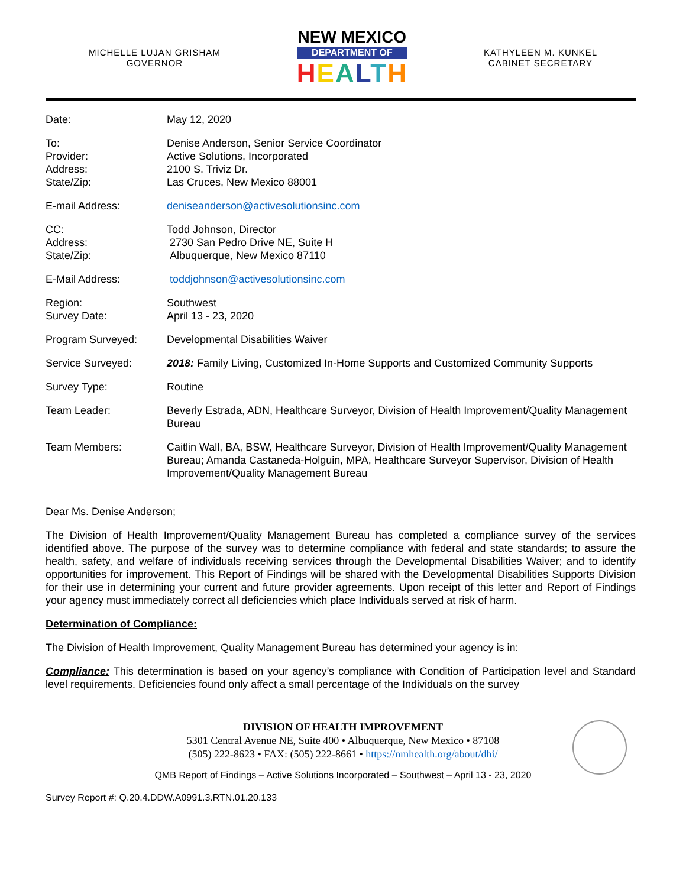MICHELLE LUJAN GRISHAM
GOVERNOR
NEW MEXICO
DEPARTMENT OF
HEALTH
KATHYLEEN M. KUNKEL
CABINET SECRETARY
| Date: | May 12, 2020 |
| To: Provider: Address: State/Zip: | Denise Anderson, Senior Service Coordinator Active Solutions, Incorporated 2100 S. Triviz Dr. Las Cruces, New Mexico 88001 |
| E-mail Address: | deniseanderson@activesolutionsinc.com |
| CC: Address: State/Zip: | Todd Johnson, Director 2730 San Pedro Drive NE, Suite H Albuquerque, New Mexico 87110 |
| E-Mail Address: | toddjohnson@activesolutionsinc.com |
| Region: Survey Date: | Southwest April 13 - 23, 2020 |
| Program Surveyed: | Developmental Disabilities Waiver |
| Service Surveyed: | 2018: Family Living, Customized In-Home Supports and Customized Community Supports |
| Survey Type: | Routine |
| Team Leader: | Beverly Estrada, ADN, Healthcare Surveyor, Division of Health Improvement/Quality Management Bureau |
| Team Members: | Caitlin Wall, BA, BSW, Healthcare Surveyor, Division of Health Improvement/Quality Management Bureau; Amanda Castaneda-Holguin, MPA, Healthcare Surveyor Supervisor, Division of Health Improvement/Quality Management Bureau |
Dear Ms. Denise Anderson;
The Division of Health Improvement/Quality Management Bureau has completed a compliance survey of the services identified above. The purpose of the survey was to determine compliance with federal and state standards; to assure the health, safety, and welfare of individuals receiving services through the Developmental Disabilities Waiver; and to identify opportunities for improvement. This Report of Findings will be shared with the Developmental Disabilities Supports Division for their use in determining your current and future provider agreements. Upon receipt of this letter and Report of Findings your agency must immediately correct all deficiencies which place Individuals served at risk of harm.
Determination of Compliance:
The Division of Health Improvement, Quality Management Bureau has determined your agency is in:
Compliance: This determination is based on your agency’s compliance with Condition of Participation level and Standard level requirements. Deficiencies found only affect a small percentage of the Individuals on the survey
DIVISION OF HEALTH IMPROVEMENT
5301 Central Avenue NE, Suite 400 • Albuquerque, New Mexico • 87108
(505) 222-8623 • FAX: (505) 222-8661 • https://nmhealth.org/about/dhi/
QMB Report of Findings – Active Solutions Incorporated – Southwest – April 13 - 23, 2020
Survey Report #: Q.20.4.DDW.A0991.3.RTN.01.20.133